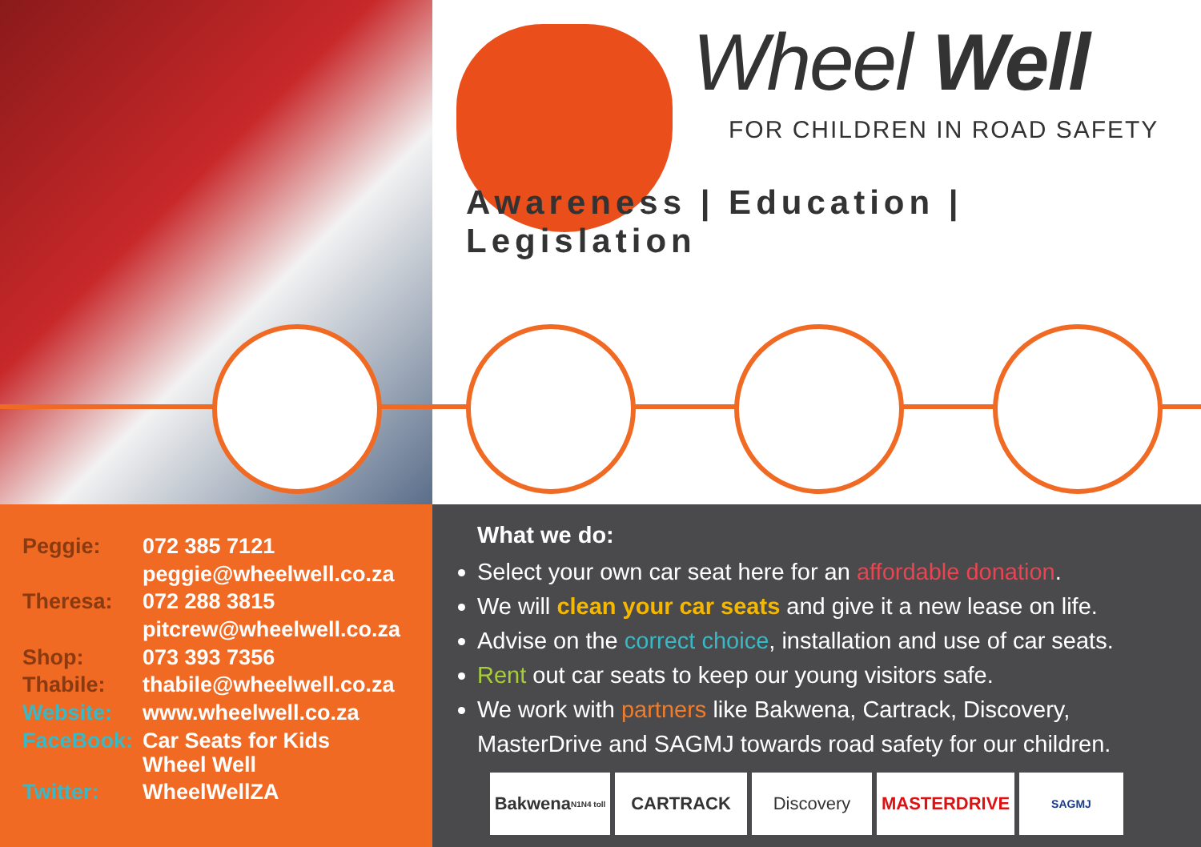Wheel Well
FOR CHILDREN IN ROAD SAFETY
Awareness | Education | Legislation
| Peggie: | 072 385 7121 |
| | peggie@wheelwell.co.za |
| Theresa: | 072 288 3815 |
| | pitcrew@wheelwell.co.za |
| Shop: | 073 393 7356 |
| Thabile: | thabile@wheelwell.co.za |
| Website: | www.wheelwell.co.za |
| FaceBook: | Car Seats for Kids Wheel Well |
| Twitter: | WheelWellZA |
What we do:
Select your own car seat here for an affordable donation.
We will clean your car seats and give it a new lease on life.
Advise on the correct choice, installation and use of car seats.
Rent out car seats to keep our young visitors safe.
We work with partners like Bakwena, Cartrack, Discovery, MasterDrive and SAGMJ towards road safety for our children.
Bakwena N1N4 toll
CARTRACK Discovery MASTERDRIVE
SAGMJ